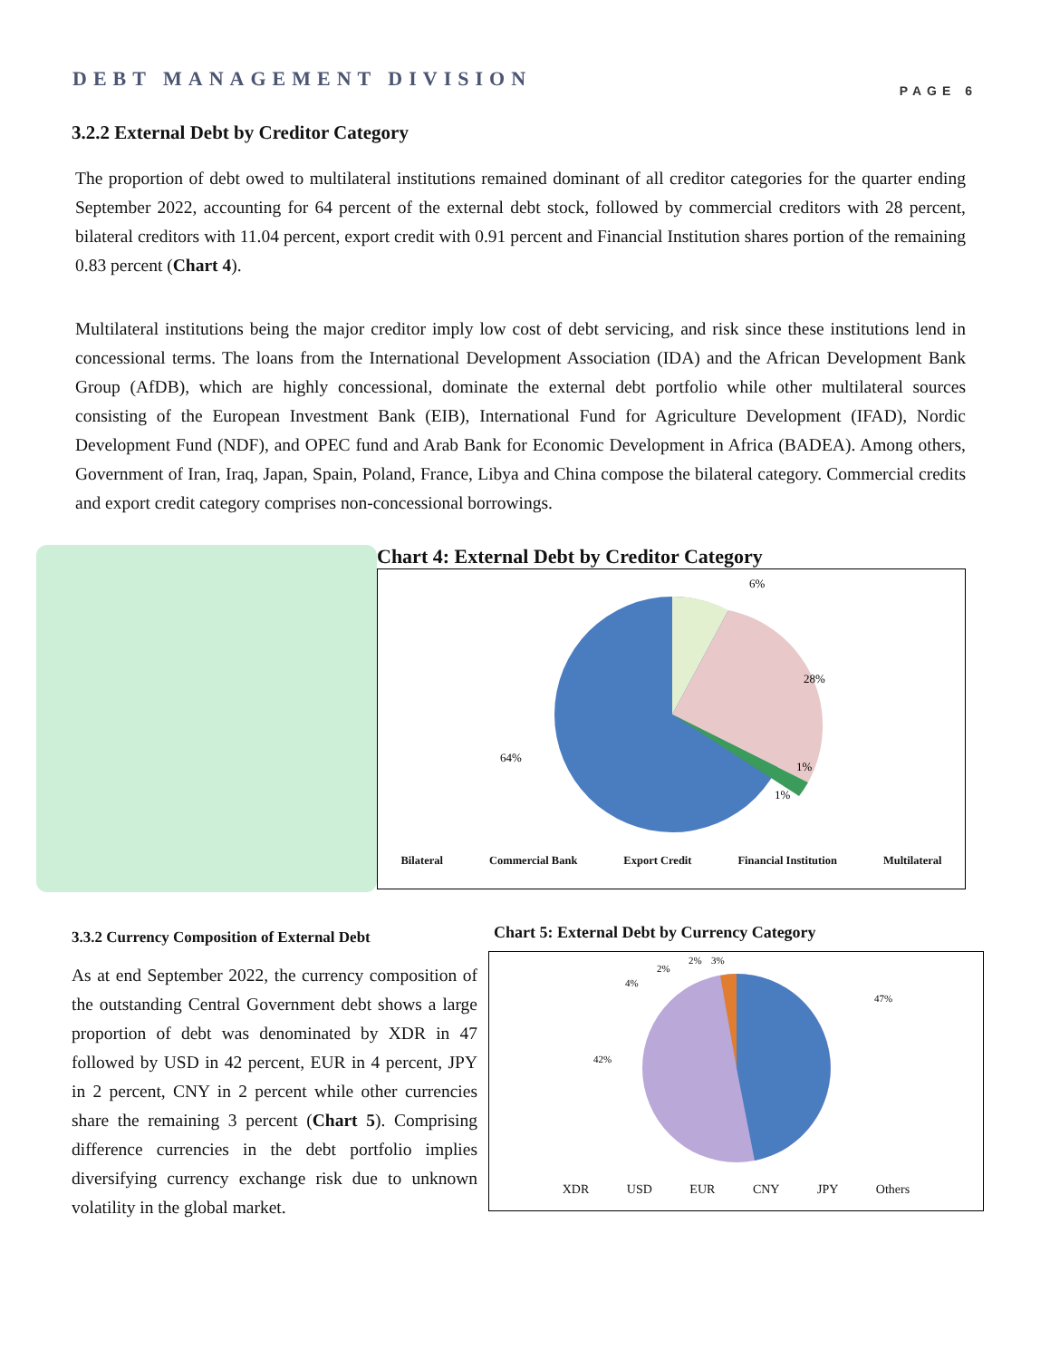DEBT MANAGEMENT DIVISION
PAGE 6
3.2.2 External Debt by Creditor Category
The proportion of debt owed to multilateral institutions remained dominant of all creditor categories for the quarter ending September 2022, accounting for 64 percent of the external debt stock, followed by commercial creditors with 28 percent, bilateral creditors with 11.04 percent, export credit with 0.91 percent and Financial Institution shares portion of the remaining 0.83 percent (Chart 4).
Multilateral institutions being the major creditor imply low cost of debt servicing, and risk since these institutions lend in concessional terms. The loans from the International Development Association (IDA) and the African Development Bank Group (AfDB), which are highly concessional, dominate the external debt portfolio while other multilateral sources consisting of the European Investment Bank (EIB), International Fund for Agriculture Development (IFAD), Nordic Development Fund (NDF), and OPEC fund and Arab Bank for Economic Development in Africa (BADEA). Among others, Government of Iran, Iraq, Japan, Spain, Poland, France, Libya and China compose the bilateral category. Commercial credits and export credit category comprises non-concessional borrowings.
Chart 4: External Debt by Creditor Category
6%
28%
1%
1%
64%
Bilateral Commercial Bank Export Credit Financial Institution Multilateral
3.3.2 Currency Composition of External Debt
As at end September 2022, the currency composition of the outstanding Central Government debt shows a large proportion of debt was denominated by XDR in 47 followed by USD in 42 percent, EUR in 4 percent, JPY in 2 percent, CNY in 2 percent while other currencies share the remaining 3 percent (Chart 5). Comprising difference currencies in the debt portfolio implies diversifying currency exchange risk due to unknown volatility in the global market.
Chart 5: External Debt by Currency Category
47%
42%
4%
2%
2%
3%
XDR USD EUR CNY JPY Others